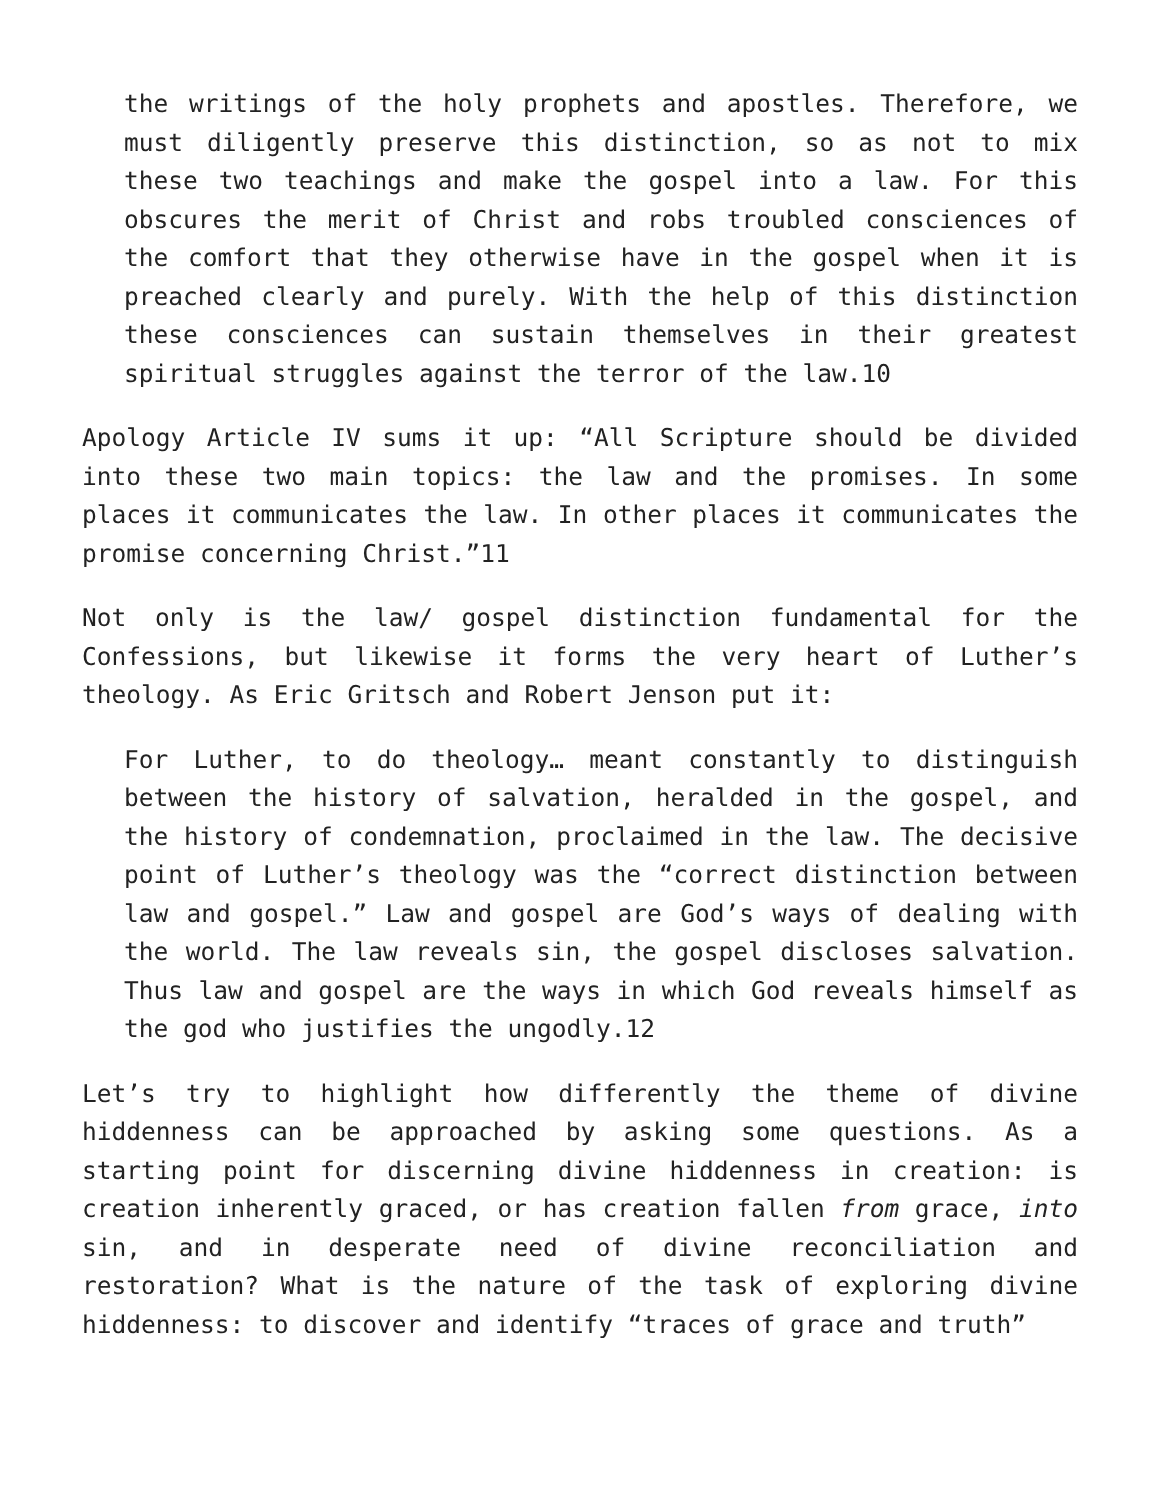the writings of the holy prophets and apostles. Therefore, we must diligently preserve this distinction, so as not to mix these two teachings and make the gospel into a law. For this obscures the merit of Christ and robs troubled consciences of the comfort that they otherwise have in the gospel when it is preached clearly and purely. With the help of this distinction these consciences can sustain themselves in their greatest spiritual struggles against the terror of the law.10
Apology Article IV sums it up: “All Scripture should be divided into these two main topics: the law and the promises. In some places it communicates the law. In other places it communicates the promise concerning Christ.”11
Not only is the law/ gospel distinction fundamental for the Confessions, but likewise it forms the very heart of Luther’s theology. As Eric Gritsch and Robert Jenson put it:
For Luther, to do theology… meant constantly to distinguish between the history of salvation, heralded in the gospel, and the history of condemnation, proclaimed in the law. The decisive point of Luther’s theology was the “correct distinction between law and gospel.” Law and gospel are God’s ways of dealing with the world. The law reveals sin, the gospel discloses salvation. Thus law and gospel are the ways in which God reveals himself as the god who justifies the ungodly.12
Let’s try to highlight how differently the theme of divine hiddenness can be approached by asking some questions. As a starting point for discerning divine hiddenness in creation: is creation inherently graced, or has creation fallen from grace, into sin, and in desperate need of divine reconciliation and restoration? What is the nature of the task of exploring divine hiddenness: to discover and identify “traces of grace and truth”